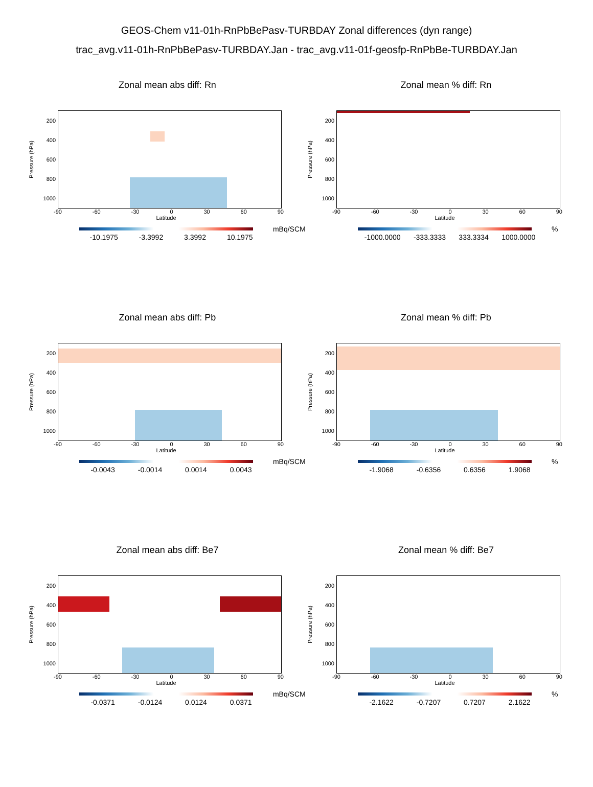GEOS-Chem v11-01h-RnPbBePasv-TURBDAY Zonal differences (dyn range)
trac_avg.v11-01h-RnPbBePasv-TURBDAY.Jan - trac_avg.v11-01f-geosfp-RnPbBe-TURBDAY.Jan
Zonal mean abs diff: Rn
Pressure (hPa)
200
400
600
800
1000
-90 -60 -30 0 30 60 90
Latitude
mBq/SCM
-10.1975 -3.3992 3.3992 10.1975
Zonal mean % diff: Rn
Pressure (hPa)
200
400
600
800
1000
-90 -60 -30 0 30 60 90
Latitude
%
-1000.0000 -333.3333 333.3334 1000.0000
Zonal mean abs diff: Pb
Pressure (hPa)
200
400
600
800
1000
-90 -60 -30 0 30 60 90
Latitude
mBq/SCM
-0.0043 -0.0014 0.0014 0.0043
Zonal mean % diff: Pb
Pressure (hPa)
200
400
600
800
1000
-90 -60 -30 0 30 60 90
Latitude
%
-1.9068 -0.6356 0.6356 1.9068
Zonal mean abs diff: Be7
Pressure (hPa)
200
400
600
800
1000
-90 -60 -30 0 30 60 90
Latitude
mBq/SCM
-0.0371 -0.0124 0.0124 0.0371
Zonal mean % diff: Be7
Pressure (hPa)
200
400
600
800
1000
-90 -60 -30 0 30 60 90
Latitude
%
-2.1622 -0.7207 0.7207 2.1622